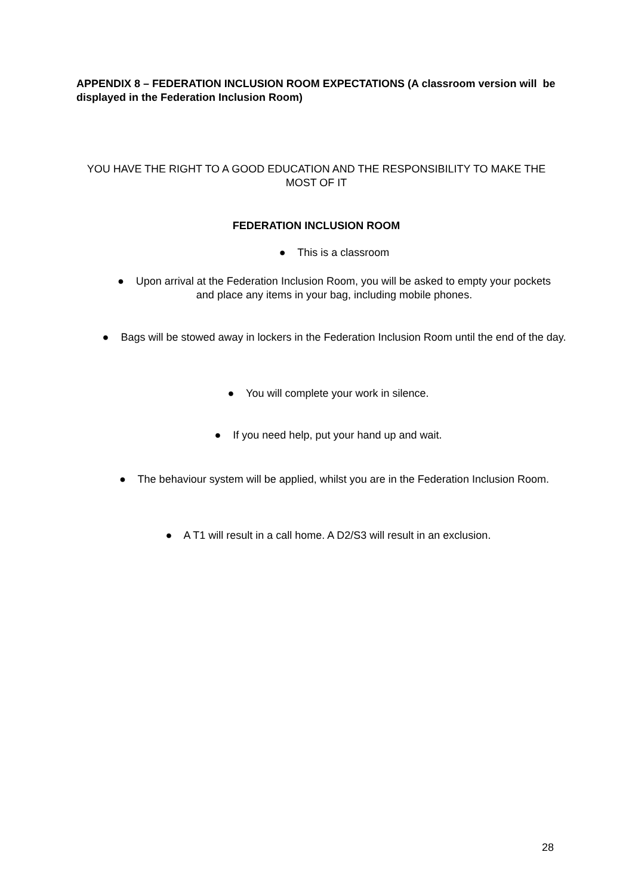APPENDIX 8 – FEDERATION INCLUSION ROOM EXPECTATIONS (A classroom version will be displayed in the Federation Inclusion Room)
YOU HAVE THE RIGHT TO A GOOD EDUCATION AND THE RESPONSIBILITY TO MAKE THE MOST OF IT
FEDERATION INCLUSION ROOM
● This is a classroom
● Upon arrival at the Federation Inclusion Room, you will be asked to empty your pockets and place any items in your bag, including mobile phones.
● Bags will be stowed away in lockers in the Federation Inclusion Room until the end of the day.
● You will complete your work in silence.
● If you need help, put your hand up and wait.
● The behaviour system will be applied, whilst you are in the Federation Inclusion Room.
● A T1 will result in a call home. A D2/S3 will result in an exclusion.
28